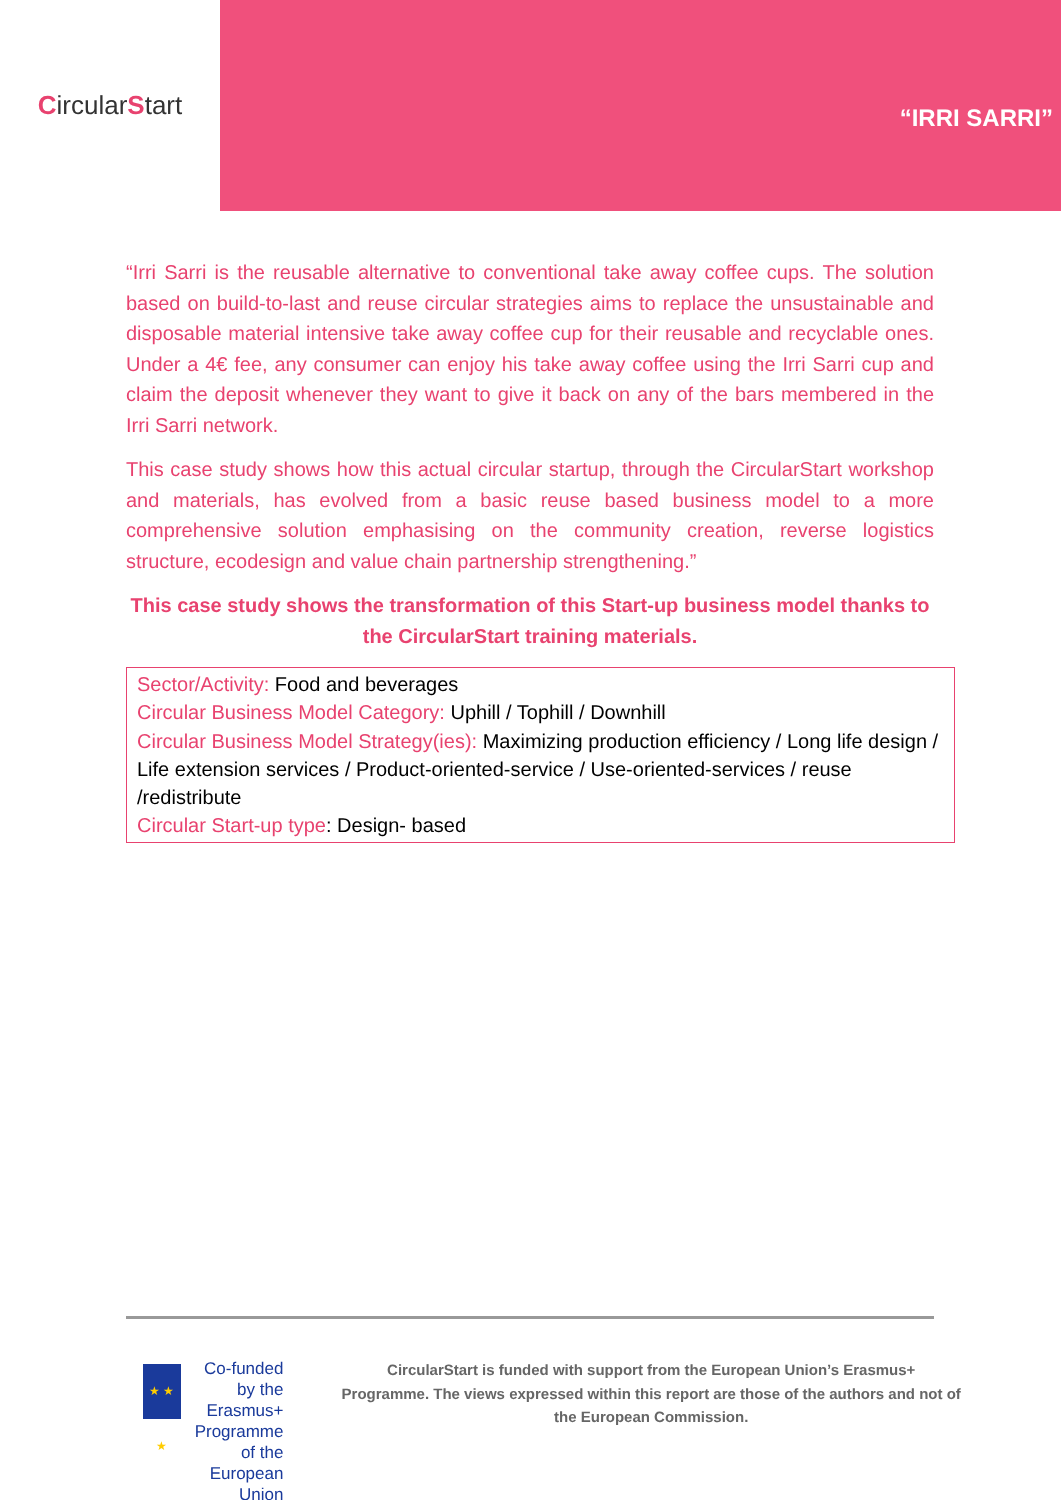CircularStart
“IRRI SARRI”
“Irri Sarri is the reusable alternative to conventional take away coffee cups. The solution based on build-to-last and reuse circular strategies aims to replace the unsustainable and disposable material intensive take away coffee cup for their reusable and recyclable ones. Under a 4€ fee, any consumer can enjoy his take away coffee using the Irri Sarri cup and claim the deposit whenever they want to give it back on any of the bars membered in the Irri Sarri network.
This case study shows how this actual circular startup, through the CircularStart workshop and materials, has evolved from a basic reuse based business model to a more comprehensive solution emphasising on the community creation, reverse logistics structure, ecodesign and value chain partnership strengthening.”
This case study shows the transformation of this Start-up business model thanks to the CircularStart training materials.
Sector/Activity: Food and beverages
Circular Business Model Category: Uphill / Tophill / Downhill
Circular Business Model Strategy(ies): Maximizing production efficiency / Long life design / Life extension services / Product-oriented-service / Use-oriented-services / reuse /redistribute
Circular Start-up type: Design- based
★ ★ ★
Co-funded by the
Erasmus+ Programme
of the European Union
CircularStart is funded with support from the European Union’s Erasmus+ Programme. The views expressed within this report are those of the authors and not of the European Commission.